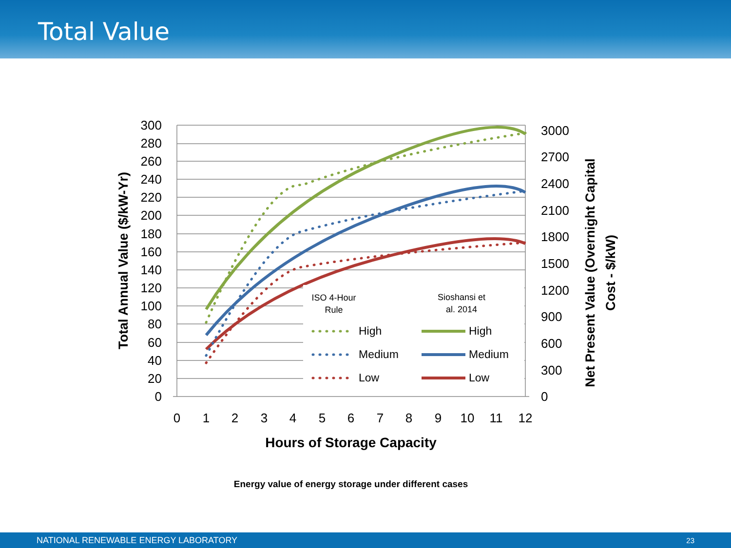Total Value
300
280
260
240
220
200
180
160
140
120
100
80
60
40
20
0
3000
2700
2400
2100
1800
1500
1200
900
600
300
0
0
1
2
3
4
5
6
7
8
9
10
11
12
Hours of Storage Capacity
Total Annual Value ($/kW-Yr)
Net Present Value (Overnight Capital
Cost - $/kW)
ISO 4-Hour
Rule
Sioshansi et
al. 2014
High
High
Medium
Medium
Low
Low
Energy value of energy storage under different cases
NATIONAL RENEWABLE ENERGY LABORATORY 23